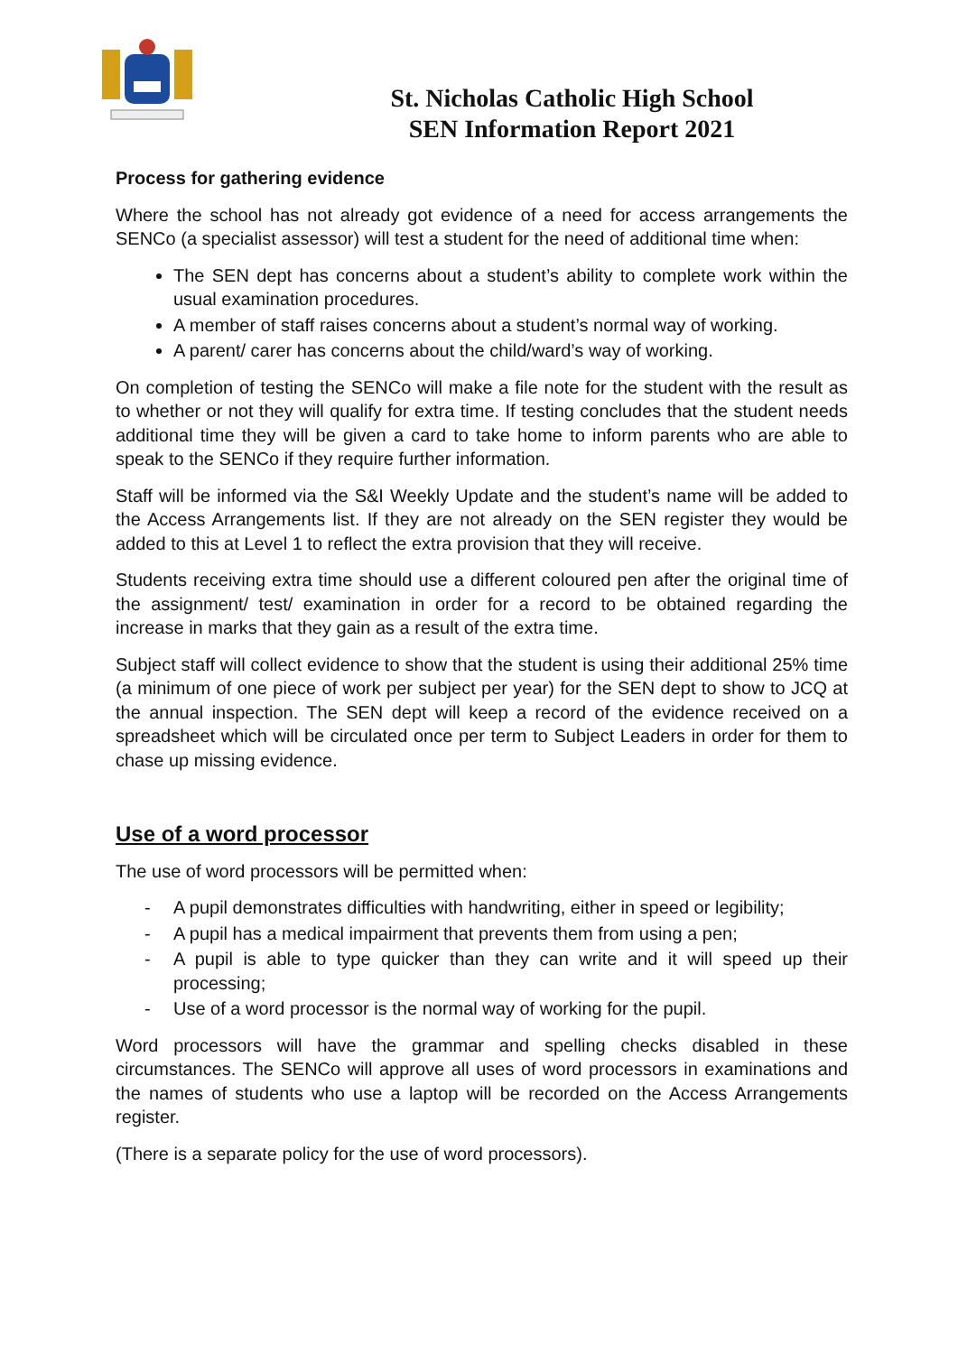St. Nicholas Catholic High School
SEN Information Report 2021
Process for gathering evidence
Where the school has not already got evidence of a need for access arrangements the SENCo (a specialist assessor) will test a student for the need of additional time when:
The SEN dept has concerns about a student’s ability to complete work within the usual examination procedures.
A member of staff raises concerns about a student’s normal way of working.
A parent/ carer has concerns about the child/ward’s way of working.
On completion of testing the SENCo will make a file note for the student with the result as to whether or not they will qualify for extra time. If testing concludes that the student needs additional time they will be given a card to take home to inform parents who are able to speak to the SENCo if they require further information.
Staff will be informed via the S&I Weekly Update and the student’s name will be added to the Access Arrangements list. If they are not already on the SEN register they would be added to this at Level 1 to reflect the extra provision that they will receive.
Students receiving extra time should use a different coloured pen after the original time of the assignment/ test/ examination in order for a record to be obtained regarding the increase in marks that they gain as a result of the extra time.
Subject staff will collect evidence to show that the student is using their additional 25% time (a minimum of one piece of work per subject per year) for the SEN dept to show to JCQ at the annual inspection. The SEN dept will keep a record of the evidence received on a spreadsheet which will be circulated once per term to Subject Leaders in order for them to chase up missing evidence.
Use of a word processor
The use of word processors will be permitted when:
- A pupil demonstrates difficulties with handwriting, either in speed or legibility;
- A pupil has a medical impairment that prevents them from using a pen;
- A pupil is able to type quicker than they can write and it will speed up their processing;
- Use of a word processor is the normal way of working for the pupil.
Word processors will have the grammar and spelling checks disabled in these circumstances. The SENCo will approve all uses of word processors in examinations and the names of students who use a laptop will be recorded on the Access Arrangements register.
(There is a separate policy for the use of word processors).